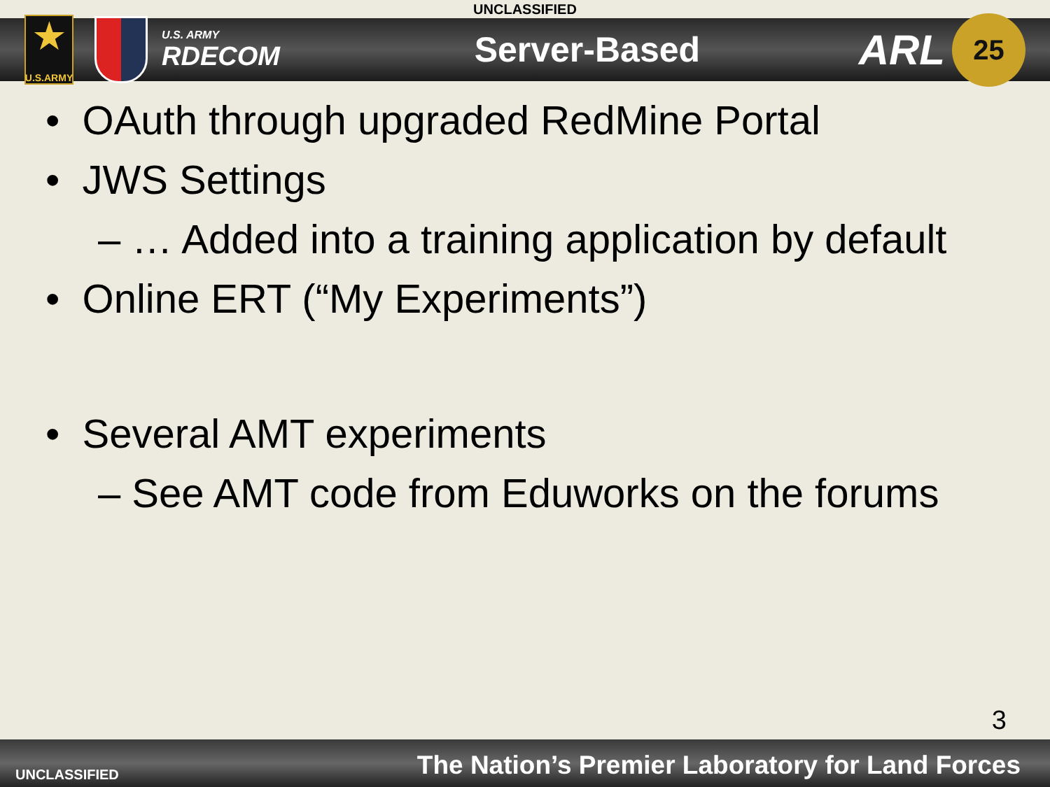UNCLASSIFIED
★
U.S.ARMY
U.S. ARMY
RDECOM
Server-Based
ARL
25
• OAuth through upgraded RedMine Portal
• JWS Settings
– … Added into a training application by default
• Online ERT (“My Experiments”)
• Several AMT experiments
– See AMT code from Eduworks on the forums
3
UNCLASSIFIED
The Nation’s Premier Laboratory for Land Forces